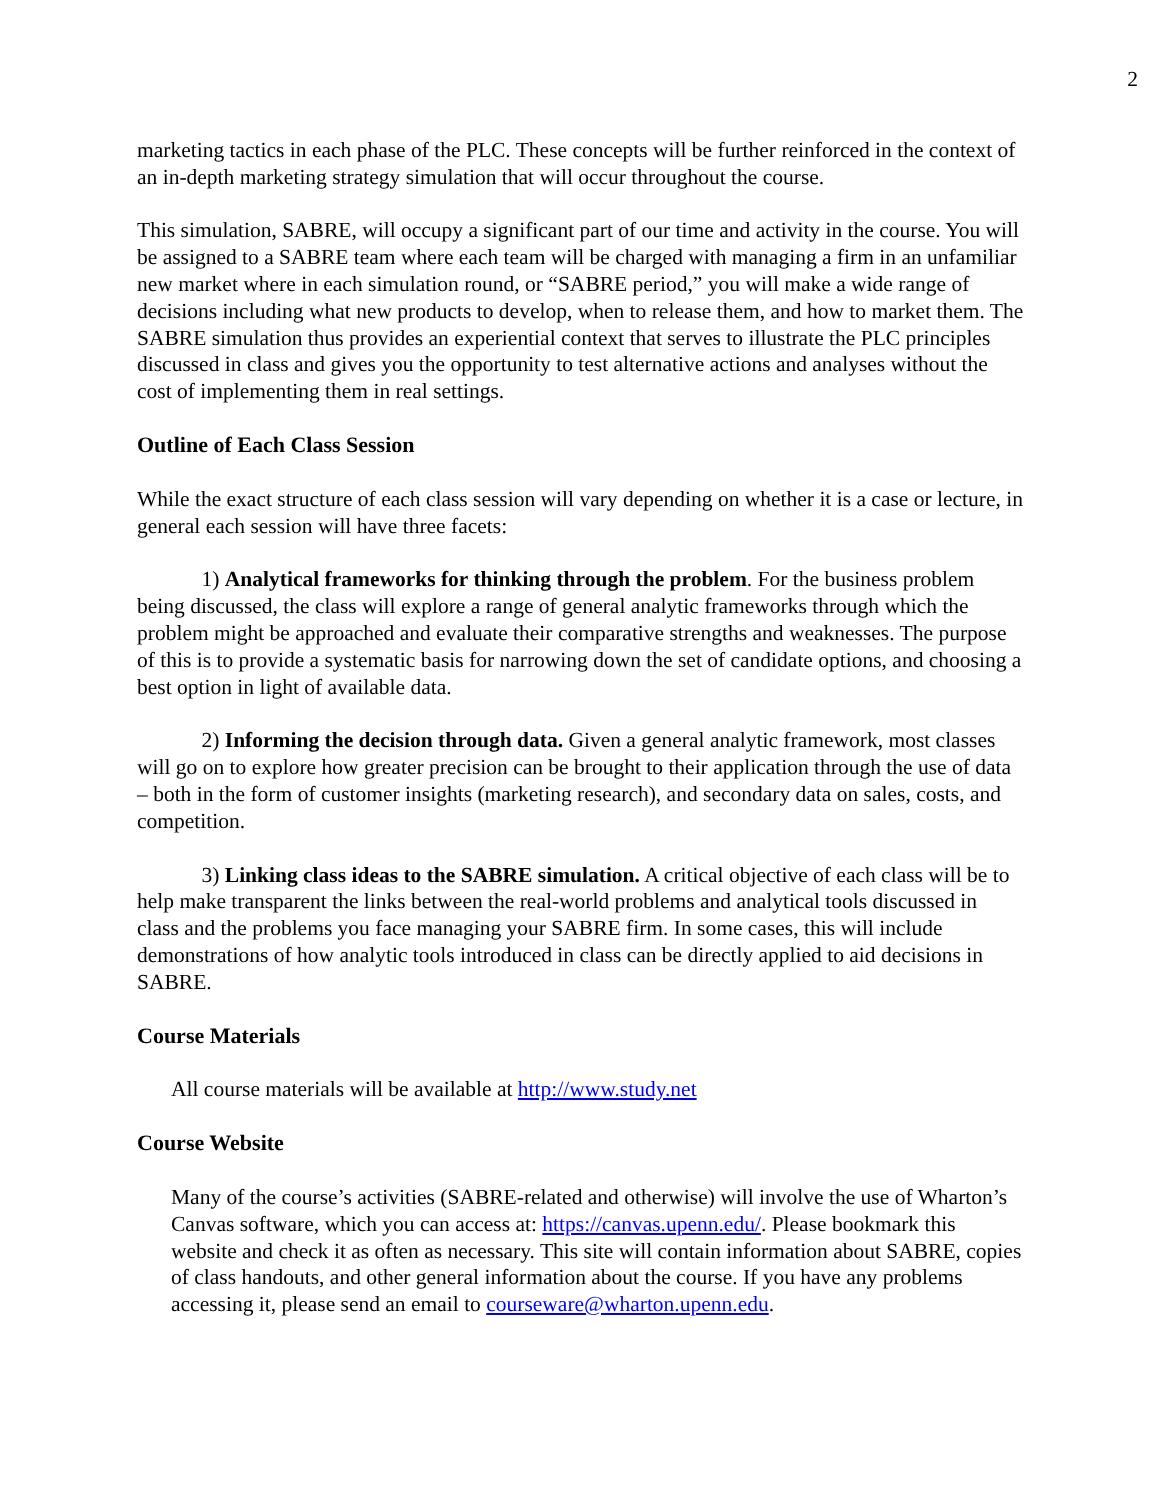2
marketing tactics in each phase of the PLC. These concepts will be further reinforced in the context of an in-depth marketing strategy simulation that will occur throughout the course.
This simulation, SABRE, will occupy a significant part of our time and activity in the course. You will be assigned to a SABRE team where each team will be charged with managing a firm in an unfamiliar new market where in each simulation round, or “SABRE period,” you will make a wide range of decisions including what new products to develop, when to release them, and how to market them. The SABRE simulation thus provides an experiential context that serves to illustrate the PLC principles discussed in class and gives you the opportunity to test alternative actions and analyses without the cost of implementing them in real settings.
Outline of Each Class Session
While the exact structure of each class session will vary depending on whether it is a case or lecture, in general each session will have three facets:
   1) Analytical frameworks for thinking through the problem. For the business problem being discussed, the class will explore a range of general analytic frameworks through which the problem might be approached and evaluate their comparative strengths and weaknesses. The purpose of this is to provide a systematic basis for narrowing down the set of candidate options, and choosing a best option in light of available data.
   2) Informing the decision through data. Given a general analytic framework, most classes will go on to explore how greater precision can be brought to their application through the use of data – both in the form of customer insights (marketing research), and secondary data on sales, costs, and competition.
   3) Linking class ideas to the SABRE simulation. A critical objective of each class will be to help make transparent the links between the real-world problems and analytical tools discussed in class and the problems you face managing your SABRE firm. In some cases, this will include demonstrations of how analytic tools introduced in class can be directly applied to aid decisions in SABRE.
Course Materials
All course materials will be available at http://www.study.net
Course Website
Many of the course’s activities (SABRE-related and otherwise) will involve the use of Wharton’s Canvas software, which you can access at: https://canvas.upenn.edu/. Please bookmark this website and check it as often as necessary. This site will contain information about SABRE, copies of class handouts, and other general information about the course. If you have any problems accessing it, please send an email to courseware@wharton.upenn.edu.